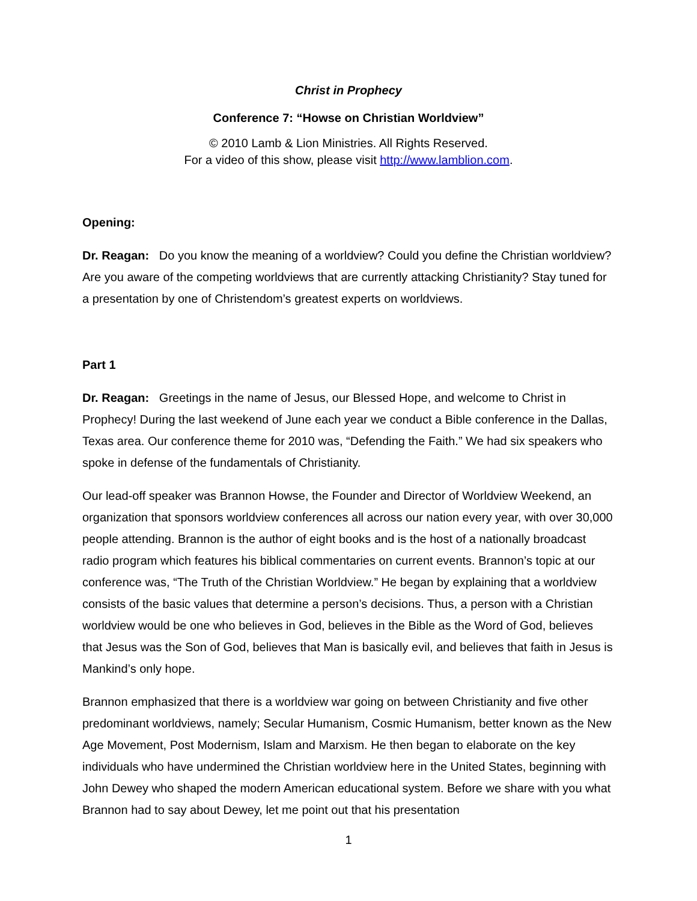Christ in Prophecy
Conference 7: “Howse on Christian Worldview”
© 2010 Lamb & Lion Ministries. All Rights Reserved.
For a video of this show, please visit http://www.lamblion.com.
Opening:
Dr. Reagan: Do you know the meaning of a worldview? Could you define the Christian worldview? Are you aware of the competing worldviews that are currently attacking Christianity? Stay tuned for a presentation by one of Christendom’s greatest experts on worldviews.
Part 1
Dr. Reagan: Greetings in the name of Jesus, our Blessed Hope, and welcome to Christ in Prophecy! During the last weekend of June each year we conduct a Bible conference in the Dallas, Texas area. Our conference theme for 2010 was, “Defending the Faith.” We had six speakers who spoke in defense of the fundamentals of Christianity.
Our lead-off speaker was Brannon Howse, the Founder and Director of Worldview Weekend, an organization that sponsors worldview conferences all across our nation every year, with over 30,000 people attending. Brannon is the author of eight books and is the host of a nationally broadcast radio program which features his biblical commentaries on current events. Brannon’s topic at our conference was, “The Truth of the Christian Worldview.” He began by explaining that a worldview consists of the basic values that determine a person’s decisions. Thus, a person with a Christian worldview would be one who believes in God, believes in the Bible as the Word of God, believes that Jesus was the Son of God, believes that Man is basically evil, and believes that faith in Jesus is Mankind’s only hope.
Brannon emphasized that there is a worldview war going on between Christianity and five other predominant worldviews, namely; Secular Humanism, Cosmic Humanism, better known as the New Age Movement, Post Modernism, Islam and Marxism. He then began to elaborate on the key individuals who have undermined the Christian worldview here in the United States, beginning with John Dewey who shaped the modern American educational system. Before we share with you what Brannon had to say about Dewey, let me point out that his presentation
1